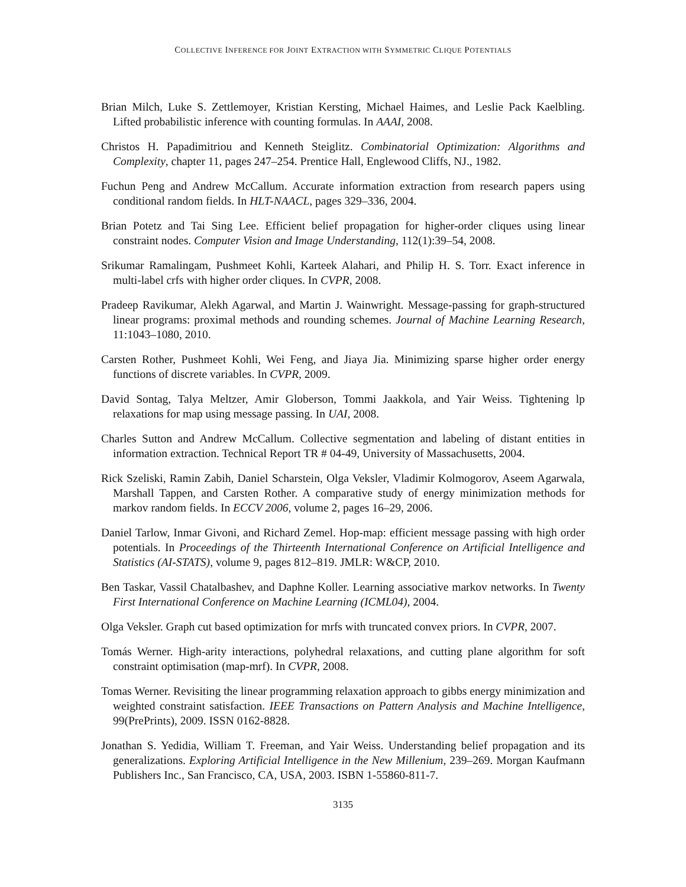COLLECTIVE INFERENCE FOR JOINT EXTRACTION WITH SYMMETRIC CLIQUE POTENTIALS
Brian Milch, Luke S. Zettlemoyer, Kristian Kersting, Michael Haimes, and Leslie Pack Kaelbling. Lifted probabilistic inference with counting formulas. In AAAI, 2008.
Christos H. Papadimitriou and Kenneth Steiglitz. Combinatorial Optimization: Algorithms and Complexity, chapter 11, pages 247–254. Prentice Hall, Englewood Cliffs, NJ., 1982.
Fuchun Peng and Andrew McCallum. Accurate information extraction from research papers using conditional random fields. In HLT-NAACL, pages 329–336, 2004.
Brian Potetz and Tai Sing Lee. Efficient belief propagation for higher-order cliques using linear constraint nodes. Computer Vision and Image Understanding, 112(1):39–54, 2008.
Srikumar Ramalingam, Pushmeet Kohli, Karteek Alahari, and Philip H. S. Torr. Exact inference in multi-label crfs with higher order cliques. In CVPR, 2008.
Pradeep Ravikumar, Alekh Agarwal, and Martin J. Wainwright. Message-passing for graph-structured linear programs: proximal methods and rounding schemes. Journal of Machine Learning Research, 11:1043–1080, 2010.
Carsten Rother, Pushmeet Kohli, Wei Feng, and Jiaya Jia. Minimizing sparse higher order energy functions of discrete variables. In CVPR, 2009.
David Sontag, Talya Meltzer, Amir Globerson, Tommi Jaakkola, and Yair Weiss. Tightening lp relaxations for map using message passing. In UAI, 2008.
Charles Sutton and Andrew McCallum. Collective segmentation and labeling of distant entities in information extraction. Technical Report TR # 04-49, University of Massachusetts, 2004.
Rick Szeliski, Ramin Zabih, Daniel Scharstein, Olga Veksler, Vladimir Kolmogorov, Aseem Agarwala, Marshall Tappen, and Carsten Rother. A comparative study of energy minimization methods for markov random fields. In ECCV 2006, volume 2, pages 16–29, 2006.
Daniel Tarlow, Inmar Givoni, and Richard Zemel. Hop-map: efficient message passing with high order potentials. In Proceedings of the Thirteenth International Conference on Artificial Intelligence and Statistics (AI-STATS), volume 9, pages 812–819. JMLR: W&CP, 2010.
Ben Taskar, Vassil Chatalbashev, and Daphne Koller. Learning associative markov networks. In Twenty First International Conference on Machine Learning (ICML04), 2004.
Olga Veksler. Graph cut based optimization for mrfs with truncated convex priors. In CVPR, 2007.
Tomás Werner. High-arity interactions, polyhedral relaxations, and cutting plane algorithm for soft constraint optimisation (map-mrf). In CVPR, 2008.
Tomas Werner. Revisiting the linear programming relaxation approach to gibbs energy minimization and weighted constraint satisfaction. IEEE Transactions on Pattern Analysis and Machine Intelligence, 99(PrePrints), 2009. ISSN 0162-8828.
Jonathan S. Yedidia, William T. Freeman, and Yair Weiss. Understanding belief propagation and its generalizations. Exploring Artificial Intelligence in the New Millenium, 239–269. Morgan Kaufmann Publishers Inc., San Francisco, CA, USA, 2003. ISBN 1-55860-811-7.
3135